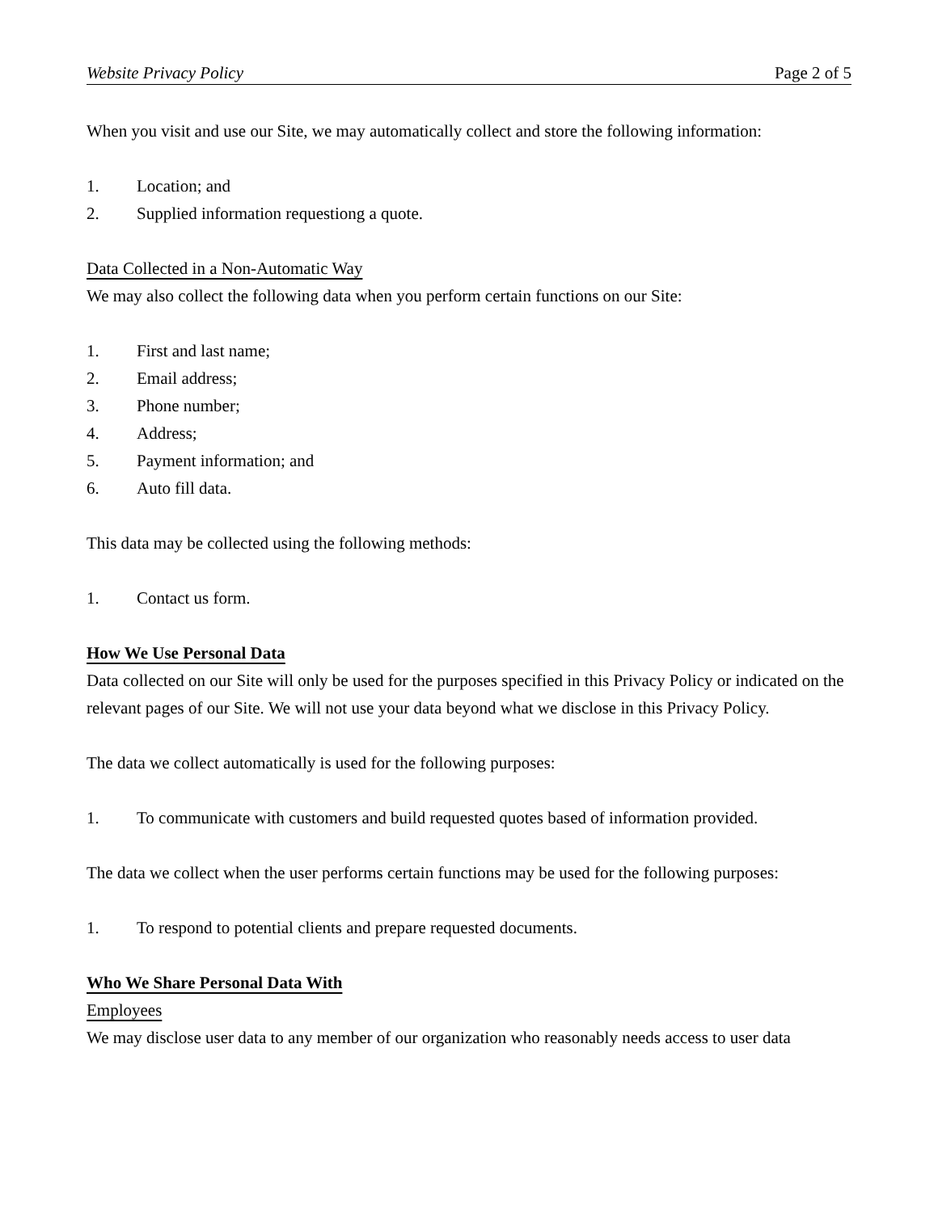Website Privacy Policy Page 2 of 5
When you visit and use our Site, we may automatically collect and store the following information:
1. Location; and
2. Supplied information requestiong a quote.
Data Collected in a Non-Automatic Way
We may also collect the following data when you perform certain functions on our Site:
1. First and last name;
2. Email address;
3. Phone number;
4. Address;
5. Payment information; and
6. Auto fill data.
This data may be collected using the following methods:
1. Contact us form.
How We Use Personal Data
Data collected on our Site will only be used for the purposes specified in this Privacy Policy or indicated on the relevant pages of our Site. We will not use your data beyond what we disclose in this Privacy Policy.
The data we collect automatically is used for the following purposes:
1. To communicate with customers and build requested quotes based of information provided.
The data we collect when the user performs certain functions may be used for the following purposes:
1. To respond to potential clients and prepare requested documents.
Who We Share Personal Data With
Employees
We may disclose user data to any member of our organization who reasonably needs access to user data